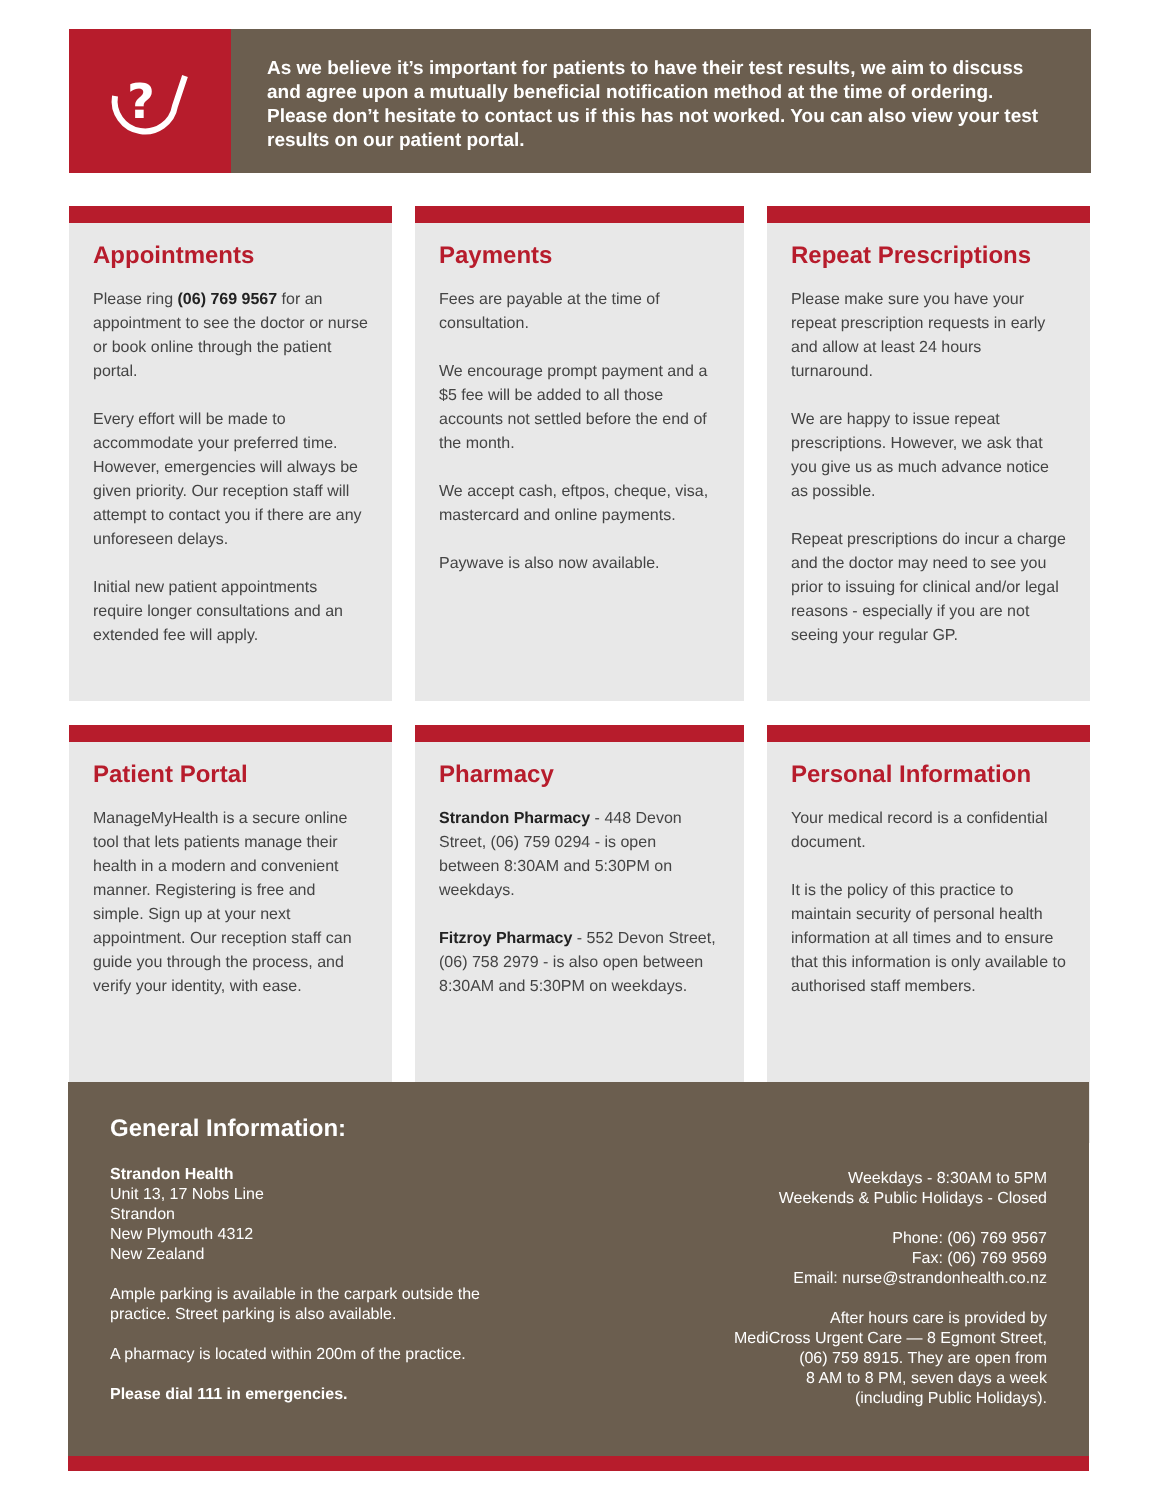?
As we believe it’s important for patients to have their test results, we aim to discuss and agree upon a mutually beneficial notification method at the time of ordering. Please don’t hesitate to contact us if this has not worked. You can also view your test results on our patient portal.
Appointments
Please ring (06) 769 9567 for an appointment to see the doctor or nurse or book online through the patient portal.
Every effort will be made to accommodate your preferred time. However, emergencies will always be given priority. Our reception staff will attempt to contact you if there are any unforeseen delays.
Initial new patient appointments require longer consultations and an extended fee will apply.
Payments
Fees are payable at the time of consultation.
We encourage prompt payment and a $5 fee will be added to all those accounts not settled before the end of the month.
We accept cash, eftpos, cheque, visa, mastercard and online payments.
Paywave is also now available.
Repeat Prescriptions
Please make sure you have your repeat prescription requests in early and allow at least 24 hours turnaround.
We are happy to issue repeat prescriptions. However, we ask that you give us as much advance notice as possible.
Repeat prescriptions do incur a charge and the doctor may need to see you prior to issuing for clinical and/or legal reasons - especially if you are not seeing your regular GP.
Patient Portal
ManageMyHealth is a secure online tool that lets patients manage their health in a modern and convenient manner. Registering is free and simple. Sign up at your next appointment. Our reception staff can guide you through the process, and verify your identity, with ease.
Pharmacy
Strandon Pharmacy - 448 Devon Street, (06) 759 0294 - is open between 8:30AM and 5:30PM on weekdays.
Fitzroy Pharmacy - 552 Devon Street, (06) 758 2979 - is also open between 8:30AM and 5:30PM on weekdays.
Personal Information
Your medical record is a confidential document.
It is the policy of this practice to maintain security of personal health information at all times and to ensure that this information is only available to authorised staff members.
General Information:
Strandon Health
Unit 13, 17 Nobs Line
Strandon
New Plymouth 4312
New Zealand
Ample parking is available in the carpark outside the
practice. Street parking is also available.
A pharmacy is located within 200m of the practice.
Please dial 111 in emergencies.
Weekdays - 8:30AM to 5PM
Weekends & Public Holidays - Closed
Phone: (06) 769 9567
Fax: (06) 769 9569
Email: nurse@strandonhealth.co.nz
After hours care is provided by
MediCross Urgent Care — 8 Egmont Street,
(06) 759 8915. They are open from
8 AM to 8 PM, seven days a week
(including Public Holidays).